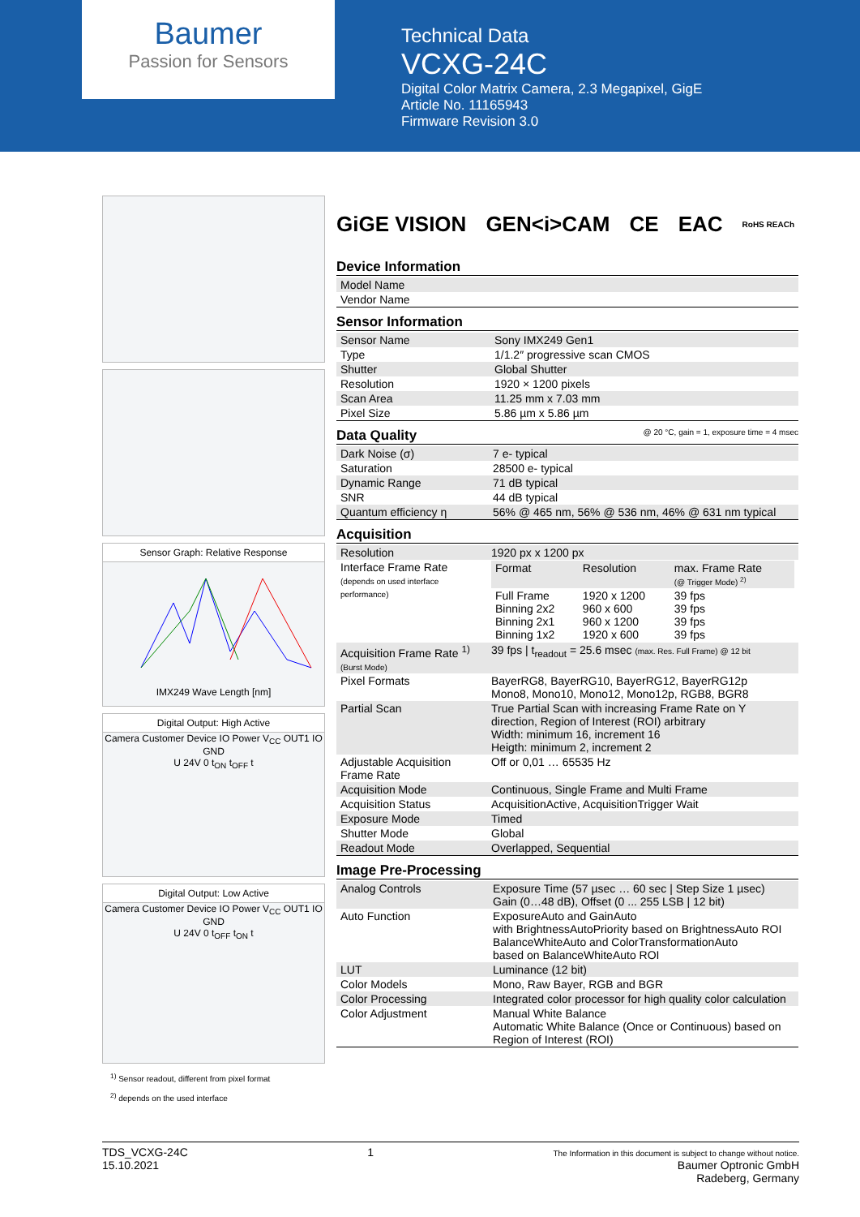Baumer
Passion for Sensors
Technical Data
VCXG-24C
Digital Color Matrix Camera, 2.3 Megapixel, GigE
Article No. 11165943
Firmware Revision 3.0
Sensor Graph: Relative Response
IMX249 Wave Length [nm]
Digital Output: High Active
Camera Customer Device IO Power V<sub>CC</sub> OUT1 IO GND
U 24V 0 t<sub>ON</sub> t<sub>OFF</sub> t
Digital Output: Low Active
Camera Customer Device IO Power V<sub>CC</sub> OUT1 IO GND
U 24V 0 t<sub>OFF</sub> t<sub>ON</sub> t
<sup>1)</sup> Sensor readout, different from pixel format
<sup>2)</sup> depends on the used interface
GiGE VISION GEN<i>CAM CE EAC RoHS REACh
Device Information
| Model Name | |
| Vendor Name | |
Sensor Information
| Sensor Name | Sony IMX249 Gen1 |
| Type | 1/1.2″ progressive scan CMOS |
| Shutter | Global Shutter |
| Resolution | 1920 × 1200 pixels |
| Scan Area | 11.25 mm x 7.03 mm |
| Pixel Size | 5.86 µm x 5.86 µm |
Data Quality @ 20 °C, gain = 1, exposure time = 4 msec
| Dark Noise (σ) | 7 e- typical |
| Saturation | 28500 e- typical |
| Dynamic Range | 71 dB typical |
| SNR | 44 dB typical |
| Quantum efficiency η | 56% @ 465 nm, 56% @ 536 nm, 46% @ 631 nm typical |
Acquisition
| Resolution | 1920 px x 1200 px |
| Interface Frame Rate (depends on used interface performance) | / Format / Resolution / max. Frame Rate (@ Trigger Mode) <sup>2)</sup> / / Full Frame Binning 2x2 Binning 2x1 Binning 1x2 / 1920 x 1200 960 x 600 960 x 1200 1920 x 600 / 39 fps 39 fps 39 fps 39 fps / |
| Acquisition Frame Rate <sup>1)</sup> (Burst Mode) | 39 fps / t<sub>readout</sub> = 25.6 msec (max. Res. Full Frame) @ 12 bit |
| Pixel Formats | BayerRG8, BayerRG10, BayerRG12, BayerRG12p Mono8, Mono10, Mono12, Mono12p, RGB8, BGR8 |
| Partial Scan | True Partial Scan with increasing Frame Rate on Y direction, Region of Interest (ROI) arbitrary Width: minimum 16, increment 16 Heigth: minimum 2, increment 2 |
| Adjustable Acquisition Frame Rate | Off or 0,01 … 65535 Hz |
| Acquisition Mode | Continuous, Single Frame and Multi Frame |
| Acquisition Status | AcquisitionActive, AcquisitionTrigger Wait |
| Exposure Mode | Timed |
| Shutter Mode | Global |
| Readout Mode | Overlapped, Sequential |
Image Pre-Processing
| Analog Controls | Exposure Time (57 µsec … 60 sec / Step Size 1 µsec) Gain (0…48 dB), Offset (0 ... 255 LSB / 12 bit) |
| Auto Function | ExposureAuto and GainAuto with BrightnessAutoPriority based on BrightnessAuto ROI BalanceWhiteAuto and ColorTransformationAuto based on BalanceWhiteAuto ROI |
| LUT | Luminance (12 bit) |
| Color Models | Mono, Raw Bayer, RGB and BGR |
| Color Processing | Integrated color processor for high quality color calculation |
| Color Adjustment | Manual White Balance Automatic White Balance (Once or Continuous) based on Region of Interest (ROI) |
TDS_VCXG-24C
15.10.2021
1
The Information in this document is subject to change without notice.
Baumer Optronic GmbH
Radeberg, Germany